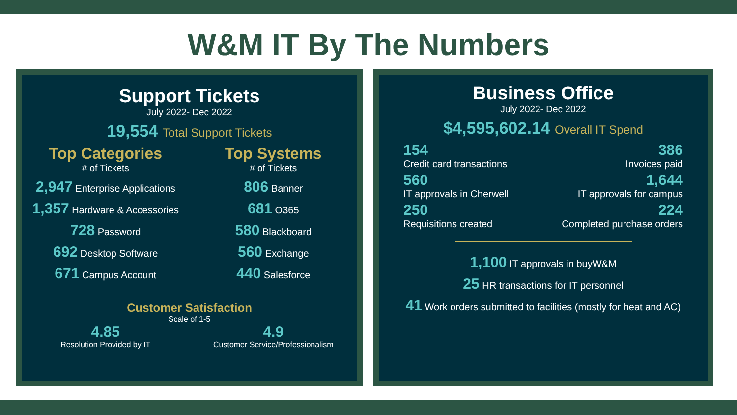W&M IT By The Numbers
Support Tickets
July 2022- Dec 2022
19,554 Total Support Tickets
Top Categories
# of Tickets
2,947 Enterprise Applications
1,357 Hardware & Accessories
728 Password
692 Desktop Software
671 Campus Account
Top Systems
# of Tickets
806 Banner
681 O365
580 Blackboard
560 Exchange
440 Salesforce
Customer Satisfaction
Scale of 1-5
4.85
Resolution Provided by IT
4.9
Customer Service/Professionalism
Business Office
July 2022- Dec 2022
$4,595,602.14 Overall IT Spend
154
Credit card transactions
386
Invoices paid
560
IT approvals in Cherwell
1,644
IT approvals for campus
250
Requisitions created
224
Completed purchase orders
1,100 IT approvals in buyW&M
25 HR transactions for IT personnel
41 Work orders submitted to facilities (mostly for heat and AC)